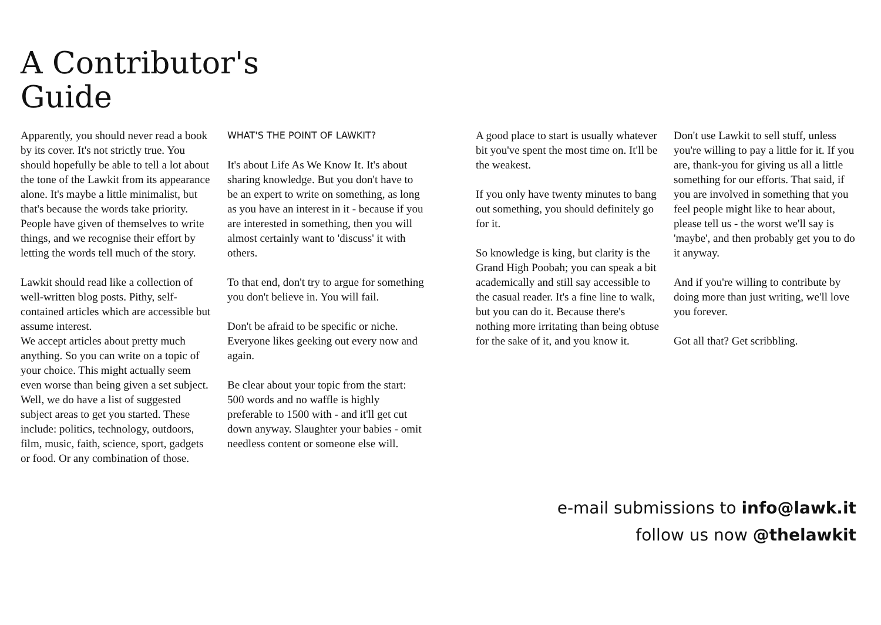A Contributor's Guide
Apparently, you should never read a book by its cover. It's not strictly true. You should hopefully be able to tell a lot about the tone of the Lawkit from its appearance alone. It's maybe a little minimalist, but that's because the words take priority. People have given of themselves to write things, and we recognise their effort by letting the words tell much of the story.
Lawkit should read like a collection of well-written blog posts. Pithy, self-contained articles which are accessible but assume interest.
We accept articles about pretty much anything. So you can write on a topic of your choice. This might actually seem even worse than being given a set subject. Well, we do have a list of suggested subject areas to get you started. These include: politics, technology, outdoors, film, music, faith, science, sport, gadgets or food. Or any combination of those.
WHAT'S THE POINT OF LAWKIT?
It's about Life As We Know It. It's about sharing knowledge. But you don't have to be an expert to write on something, as long as you have an interest in it - because if you are interested in something, then you will almost certainly want to 'discuss' it with others.
To that end, don't try to argue for something you don't believe in. You will fail.
Don't be afraid to be specific or niche. Everyone likes geeking out every now and again.
Be clear about your topic from the start: 500 words and no waffle is highly preferable to 1500 with - and it'll get cut down anyway. Slaughter your babies - omit needless content or someone else will.
A good place to start is usually whatever bit you've spent the most time on. It'll be the weakest.
If you only have twenty minutes to bang out something, you should definitely go for it.
So knowledge is king, but clarity is the Grand High Poobah; you can speak a bit academically and still say accessible to the casual reader. It's a fine line to walk, but you can do it. Because there's nothing more irritating than being obtuse for the sake of it, and you know it.
Don't use Lawkit to sell stuff, unless you're willing to pay a little for it. If you are, thank-you for giving us all a little something for our efforts. That said, if you are involved in something that you feel people might like to hear about, please tell us - the worst we'll say is 'maybe', and then probably get you to do it anyway.
And if you're willing to contribute by doing more than just writing, we'll love you forever.
Got all that? Get scribbling.
e-mail submissions to info@lawk.it
follow us now @thelawkit